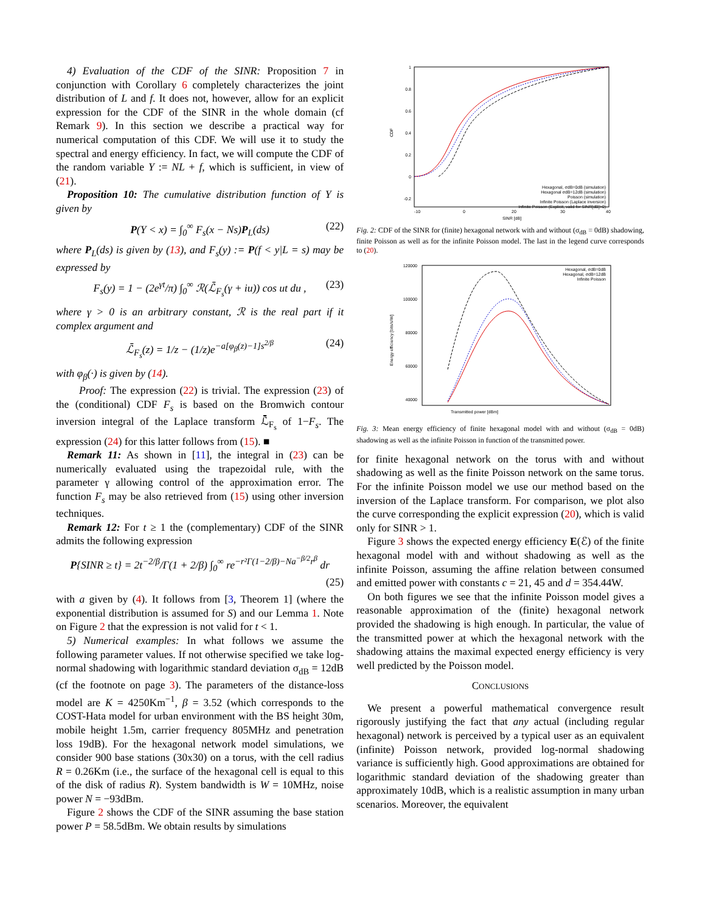4) Evaluation of the CDF of the SINR: Proposition 7 in conjunction with Corollary 6 completely characterizes the joint distribution of L and f. It does not, however, allow for an explicit expression for the CDF of the SINR in the whole domain (cf Remark 9). In this section we describe a practical way for numerical computation of this CDF. We will use it to study the spectral and energy efficiency. In fact, we will compute the CDF of the random variable Y := NL + f, which is sufficient, in view of (21).
Proposition 10: The cumulative distribution function of Y is given by
P(Y < x) = ∫<sub>0</sub><sup>∞</sup> F<sub>s</sub>(x − Ns)P<sub>L</sub>(ds) (22)
where P<sub>L</sub>(ds) is given by (13), and F<sub>s</sub>(y) := P(f < y|L = s) may be expressed by
F<sub>s</sub>(y) = 1 − (2e<sup>γt</sup>/π) ∫<sub>0</sub><sup>∞</sup> ℛ(ℒ̄<sub>F<sub>s</sub></sub>(γ + iu)) cos ut du , (23)
where γ > 0 is an arbitrary constant, ℛ is the real part if it complex argument and
ℒ̄<sub>F<sub>s</sub></sub>(z) = 1/z − (1/z)e<sup>−a[φ<sub>β</sub>(z)−1]s<sup>2/β</sup></sup> (24)
with φ<sub>β</sub>(·) is given by (14).
Proof: The expression (22) is trivial. The expression (23) of the (conditional) CDF F<sub>s</sub> is based on the Bromwich contour inversion integral of the Laplace transform ℒ̄<sub>F<sub>s</sub></sub> of 1−F<sub>s</sub>. The expression (24) for this latter follows from (15). ■
Remark 11: As shown in [11], the integral in (23) can be numerically evaluated using the trapezoidal rule, with the parameter γ allowing control of the approximation error. The function F<sub>s</sub> may be also retrieved from (15) using other inversion techniques.
Remark 12: For t ≥ 1 the (complementary) CDF of the SINR admits the following expression
P{SINR ≥ t} = 2t<sup>−2/β</sup>/Γ(1 + 2/β) ∫<sub>0</sub><sup>∞</sup> re<sup>−r²Γ(1−2/β)−Na<sup>−β/2</sup>r<sup>β</sup></sup> dr
(25)
with a given by (4). It follows from [3, Theorem 1] (where the exponential distribution is assumed for S) and our Lemma 1. Note on Figure 2 that the expression is not valid for t < 1.
5) Numerical examples: In what follows we assume the following parameter values. If not otherwise specified we take log-normal shadowing with logarithmic standard deviation σ<sub>dB</sub> = 12dB (cf the footnote on page 3). The parameters of the distance-loss model are K = 4250Km<sup>−1</sup>, β = 3.52 (which corresponds to the COST-Hata model for urban environment with the BS height 30m, mobile height 1.5m, carrier frequency 805MHz and penetration loss 19dB). For the hexagonal network model simulations, we consider 900 base stations (30x30) on a torus, with the cell radius R = 0.26Km (i.e., the surface of the hexagonal cell is equal to this of the disk of radius R). System bandwidth is W = 10MHz, noise power N = −93dBm.
Figure 2 shows the CDF of the SINR assuming the base station power P = 58.5dBm. We obtain results by simulations
1
0.8
0.6
0.4
0.2
0
-0.2
-10
0
20
30
40
SINR [dB]
CDF
Hexagonal, σdB=0dB (simulation)
Hexagonal σdB=12dB (simulation)
Poisson (simulation)
Infinite Poisson (Laplace inversion)
Infinite Poisson (Explicit, valid for SINR[dB]>0)
Fig. 2: CDF of the SINR for (finite) hexagonal network with and without (σ<sub>dB</sub> = 0dB) shadowing, finite Poisson as well as for the infinite Poisson model. The last in the legend curve corresponds to (20).
120000
100000
80000
60000
40000
Transmitted power [dBm]
Energy efficiency [bits/s/W]
Hexagonal, σdB=0dB
Hexagonal, σdB=12dB
Infinite Poisson
Fig. 3: Mean energy efficiency of finite hexagonal model with and without (σ<sub>dB</sub> = 0dB) shadowing as well as the infinite Poisson in function of the transmitted power.
for finite hexagonal network on the torus with and without shadowing as well as the finite Poisson network on the same torus. For the infinite Poisson model we use our method based on the inversion of the Laplace transform. For comparison, we plot also the curve corresponding the explicit expression (20), which is valid only for SINR > 1.
Figure 3 shows the expected energy efficiency E(ℰ) of the finite hexagonal model with and without shadowing as well as the infinite Poisson, assuming the affine relation between consumed and emitted power with constants c = 21, 45 and d = 354.44W.
On both figures we see that the infinite Poisson model gives a reasonable approximation of the (finite) hexagonal network provided the shadowing is high enough. In particular, the value of the transmitted power at which the hexagonal network with the shadowing attains the maximal expected energy efficiency is very well predicted by the Poisson model.
CONCLUSIONS
We present a powerful mathematical convergence result rigorously justifying the fact that any actual (including regular hexagonal) network is perceived by a typical user as an equivalent (infinite) Poisson network, provided log-normal shadowing variance is sufficiently high. Good approximations are obtained for logarithmic standard deviation of the shadowing greater than approximately 10dB, which is a realistic assumption in many urban scenarios. Moreover, the equivalent